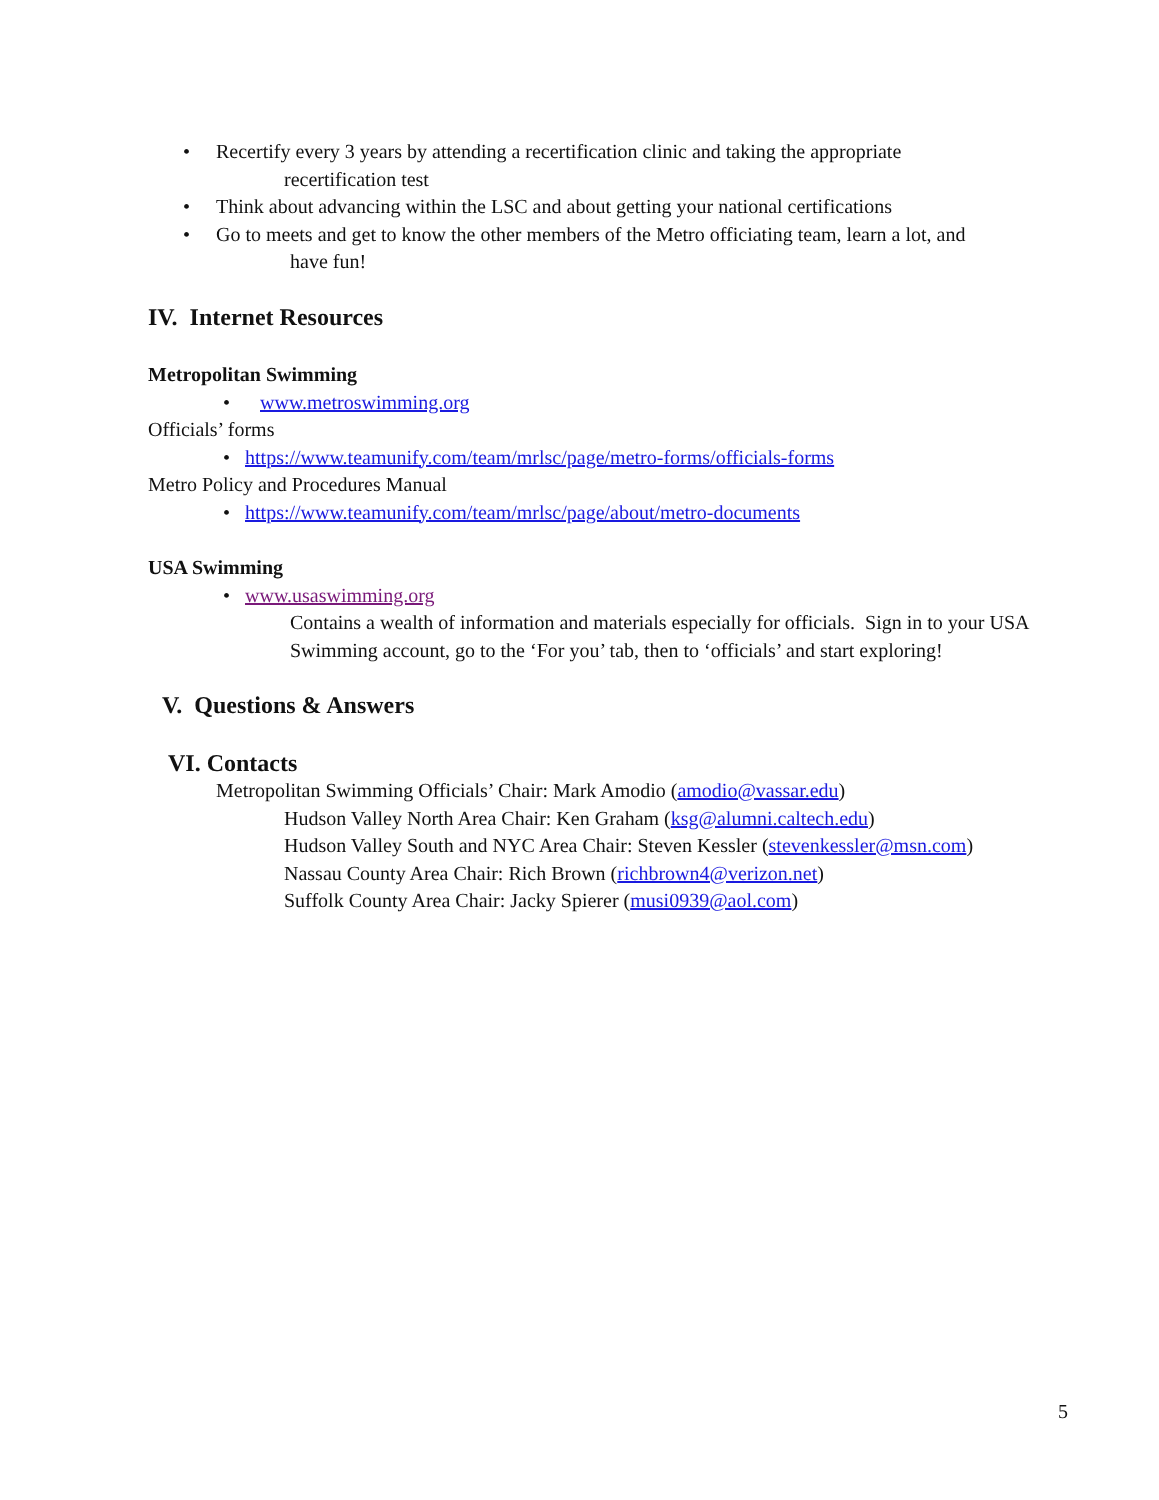• Recertify every 3 years by attending a recertification clinic and taking the appropriate
recertification test
• Think about advancing within the LSC and about getting your national certifications
• Go to meets and get to know the other members of the Metro officiating team, learn a lot, and
have fun!
IV. Internet Resources
Metropolitan Swimming
• www.metroswimming.org
Officials’ forms
• https://www.teamunify.com/team/mrlsc/page/metro-forms/officials-forms
Metro Policy and Procedures Manual
• https://www.teamunify.com/team/mrlsc/page/about/metro-documents
USA Swimming
• www.usaswimming.org
Contains a wealth of information and materials especially for officials. Sign in to your USA Swimming account, go to the ‘For you’ tab, then to ‘officials’ and start exploring!
V. Questions & Answers
VI. Contacts
Metropolitan Swimming Officials’ Chair: Mark Amodio (amodio@vassar.edu)
Hudson Valley North Area Chair: Ken Graham (ksg@alumni.caltech.edu)
Hudson Valley South and NYC Area Chair: Steven Kessler (stevenkessler@msn.com)
Nassau County Area Chair: Rich Brown (richbrown4@verizon.net)
Suffolk County Area Chair: Jacky Spierer (musi0939@aol.com)
5